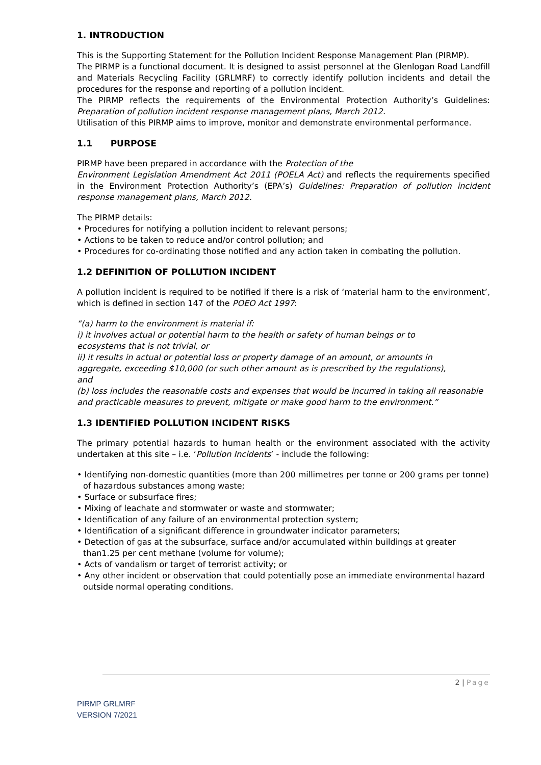1. INTRODUCTION
This is the Supporting Statement for the Pollution Incident Response Management Plan (PIRMP).
The PIRMP is a functional document. It is designed to assist personnel at the Glenlogan Road Landfill and Materials Recycling Facility (GRLMRF) to correctly identify pollution incidents and detail the procedures for the response and reporting of a pollution incident.
The PIRMP reflects the requirements of the Environmental Protection Authority’s Guidelines: Preparation of pollution incident response management plans, March 2012.
Utilisation of this PIRMP aims to improve, monitor and demonstrate environmental performance.
1.1 PURPOSE
PIRMP have been prepared in accordance with the Protection of the
Environment Legislation Amendment Act 2011 (POELA Act) and reflects the requirements specified in the Environment Protection Authority’s (EPA’s) Guidelines: Preparation of pollution incident response management plans, March 2012.
The PIRMP details:
• Procedures for notifying a pollution incident to relevant persons;
• Actions to be taken to reduce and/or control pollution; and
• Procedures for co-ordinating those notified and any action taken in combating the pollution.
1.2 DEFINITION OF POLLUTION INCIDENT
A pollution incident is required to be notified if there is a risk of ‘material harm to the environment’, which is defined in section 147 of the POEO Act 1997:
“(a) harm to the environment is material if:
i) it involves actual or potential harm to the health or safety of human beings or to
ecosystems that is not trivial, or
ii) it results in actual or potential loss or property damage of an amount, or amounts in
aggregate, exceeding $10,000 (or such other amount as is prescribed by the regulations),
and
(b) loss includes the reasonable costs and expenses that would be incurred in taking all reasonable
and practicable measures to prevent, mitigate or make good harm to the environment.”
1.3 IDENTIFIED POLLUTION INCIDENT RISKS
The primary potential hazards to human health or the environment associated with the activity undertaken at this site – i.e. ‘Pollution Incidents’ - include the following:
• Identifying non-domestic quantities (more than 200 millimetres per tonne or 200 grams per tonne) of hazardous substances among waste;
• Surface or subsurface fires;
• Mixing of leachate and stormwater or waste and stormwater;
• Identification of any failure of an environmental protection system;
• Identification of a significant difference in groundwater indicator parameters;
• Detection of gas at the subsurface, surface and/or accumulated within buildings at greater than1.25 per cent methane (volume for volume);
• Acts of vandalism or target of terrorist activity; or
• Any other incident or observation that could potentially pose an immediate environmental hazard outside normal operating conditions.
2 | Page
PIRMP GRLMRF
VERSION 7/2021